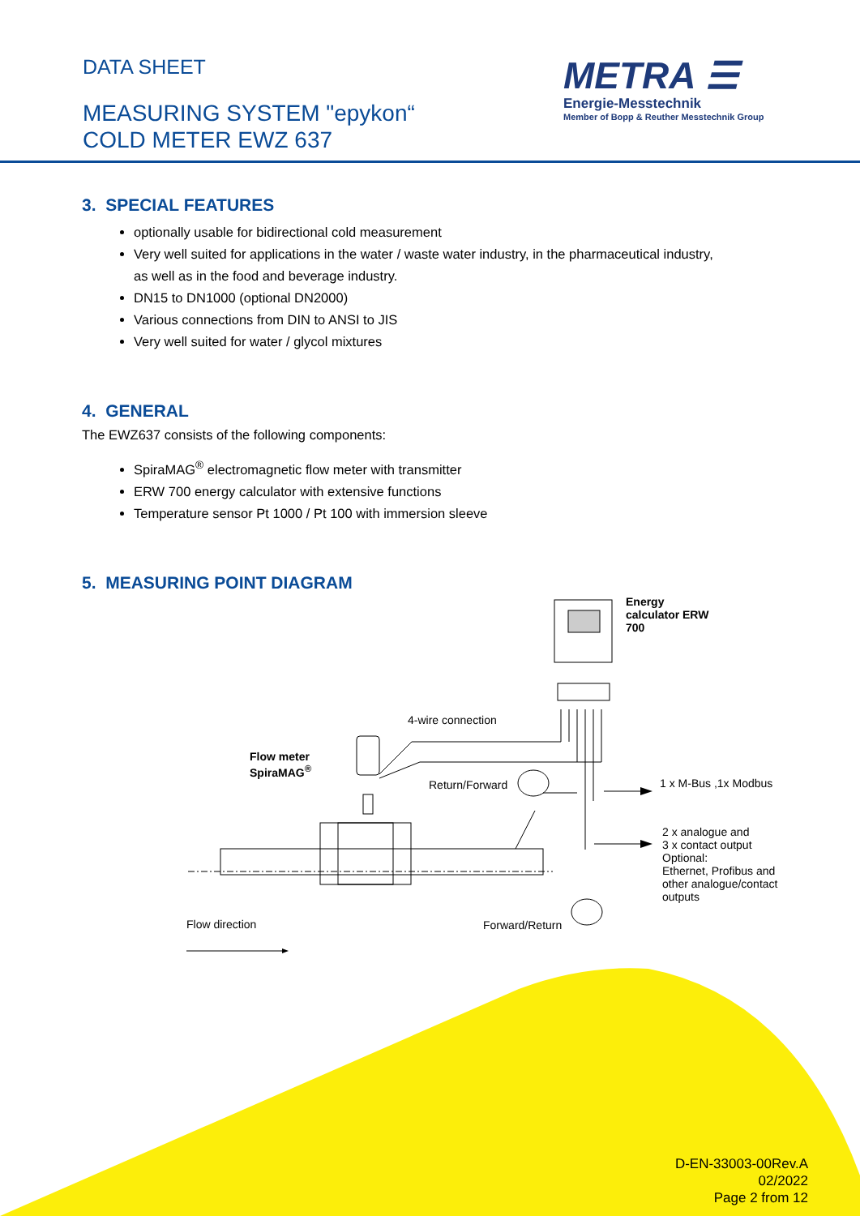DATA SHEET
MEASURING SYSTEM "epykon“
COLD METER EWZ 637
METRA ☰
Energie-Messtechnik
Member of Bopp & Reuther Messtechnik Group
3. SPECIAL FEATURES
optionally usable for bidirectional cold measurement
Very well suited for applications in the water / waste water industry, in the pharmaceutical industry, as well as in the food and beverage industry.
DN15 to DN1000 (optional DN2000)
Various connections from DIN to ANSI to JIS
Very well suited for water / glycol mixtures
4. GENERAL
The EWZ637 consists of the following components:
SpiraMAG<sup>®</sup> electromagnetic flow meter with transmitter
ERW 700 energy calculator with extensive functions
Temperature sensor Pt 1000 / Pt 100 with immersion sleeve
5. MEASURING POINT DIAGRAM
Energy
calculator ERW
700
4-wire connection
Flow meter
SpiraMAG<sup>®</sup>
Return/Forward 1 x M-Bus ,1x Modbus
2 x analogue and
3 x contact output
Optional:
Ethernet, Profibus and
other analogue/contact
outputs
Flow direction Forward/Return
D-EN-33003-00Rev.A
02/2022
Page 2 from 12